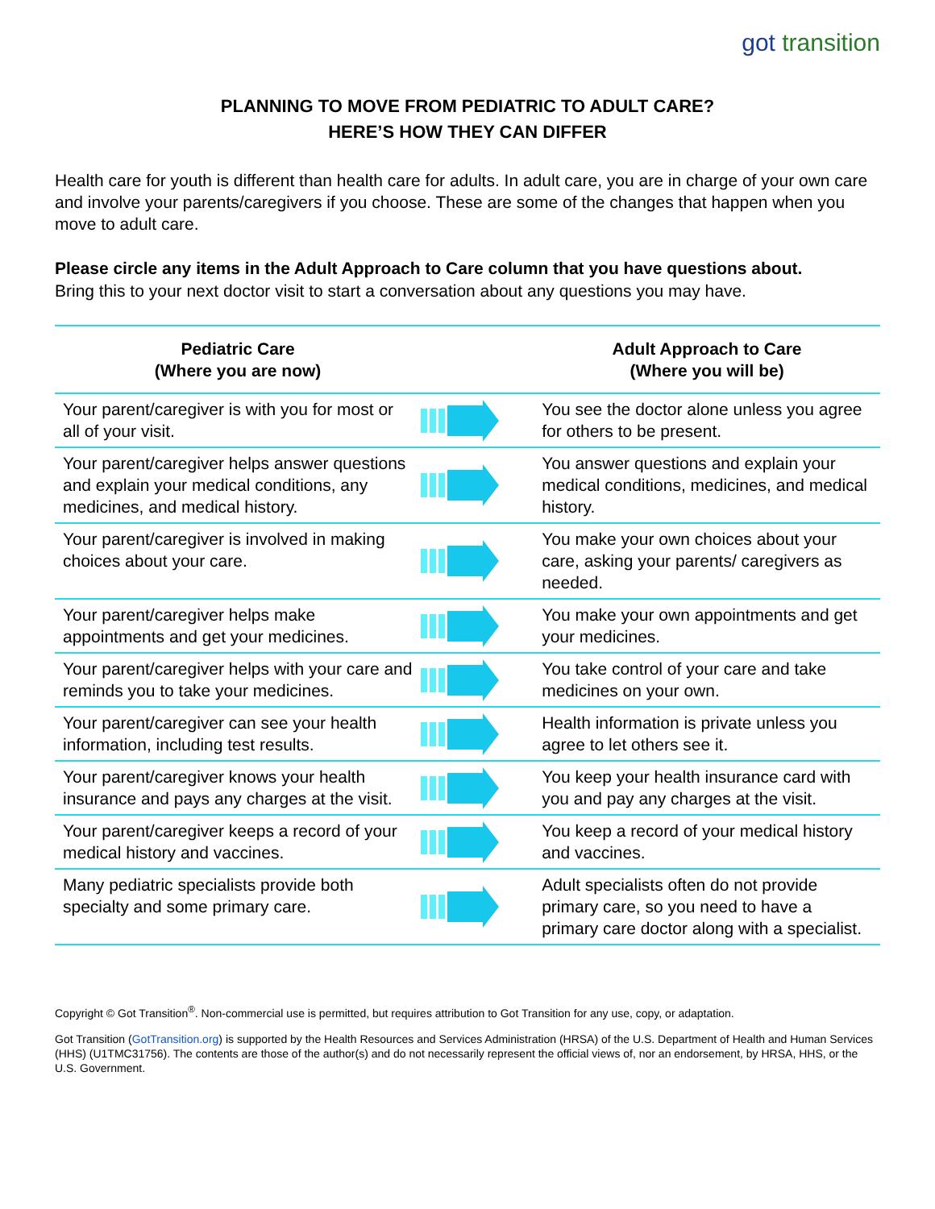got transition
PLANNING TO MOVE FROM PEDIATRIC TO ADULT CARE?
HERE’S HOW THEY CAN DIFFER
Health care for youth is different than health care for adults. In adult care, you are in charge of your own care and involve your parents/caregivers if you choose. These are some of the changes that happen when you move to adult care.
Please circle any items in the Adult Approach to Care column that you have questions about.
Bring this to your next doctor visit to start a conversation about any questions you may have.
| Pediatric Care (Where you are now) | | Adult Approach to Care (Where you will be) |
| --- | --- | --- |
| Your parent/caregiver is with you for most or all of your visit. | | You see the doctor alone unless you agree for others to be present. |
| Your parent/caregiver helps answer questions and explain your medical conditions, any medicines, and medical history. | | You answer questions and explain your medical conditions, medicines, and medical history. |
| Your parent/caregiver is involved in making choices about your care. | | You make your own choices about your care, asking your parents/ caregivers as needed. |
| Your parent/caregiver helps make appointments and get your medicines. | | You make your own appointments and get your medicines. |
| Your parent/caregiver helps with your care and reminds you to take your medicines. | | You take control of your care and take medicines on your own. |
| Your parent/caregiver can see your health information, including test results. | | Health information is private unless you agree to let others see it. |
| Your parent/caregiver knows your health insurance and pays any charges at the visit. | | You keep your health insurance card with you and pay any charges at the visit. |
| Your parent/caregiver keeps a record of your medical history and vaccines. | | You keep a record of your medical history and vaccines. |
| Many pediatric specialists provide both specialty and some primary care. | | Adult specialists often do not provide primary care, so you need to have a primary care doctor along with a specialist. |
Copyright © Got Transition<sup>®</sup>. Non-commercial use is permitted, but requires attribution to Got Transition for any use, copy, or adaptation.
Got Transition (GotTransition.org) is supported by the Health Resources and Services Administration (HRSA) of the U.S. Department of Health and Human Services (HHS) (U1TMC31756). The contents are those of the author(s) and do not necessarily represent the official views of, nor an endorsement, by HRSA, HHS, or the U.S. Government.